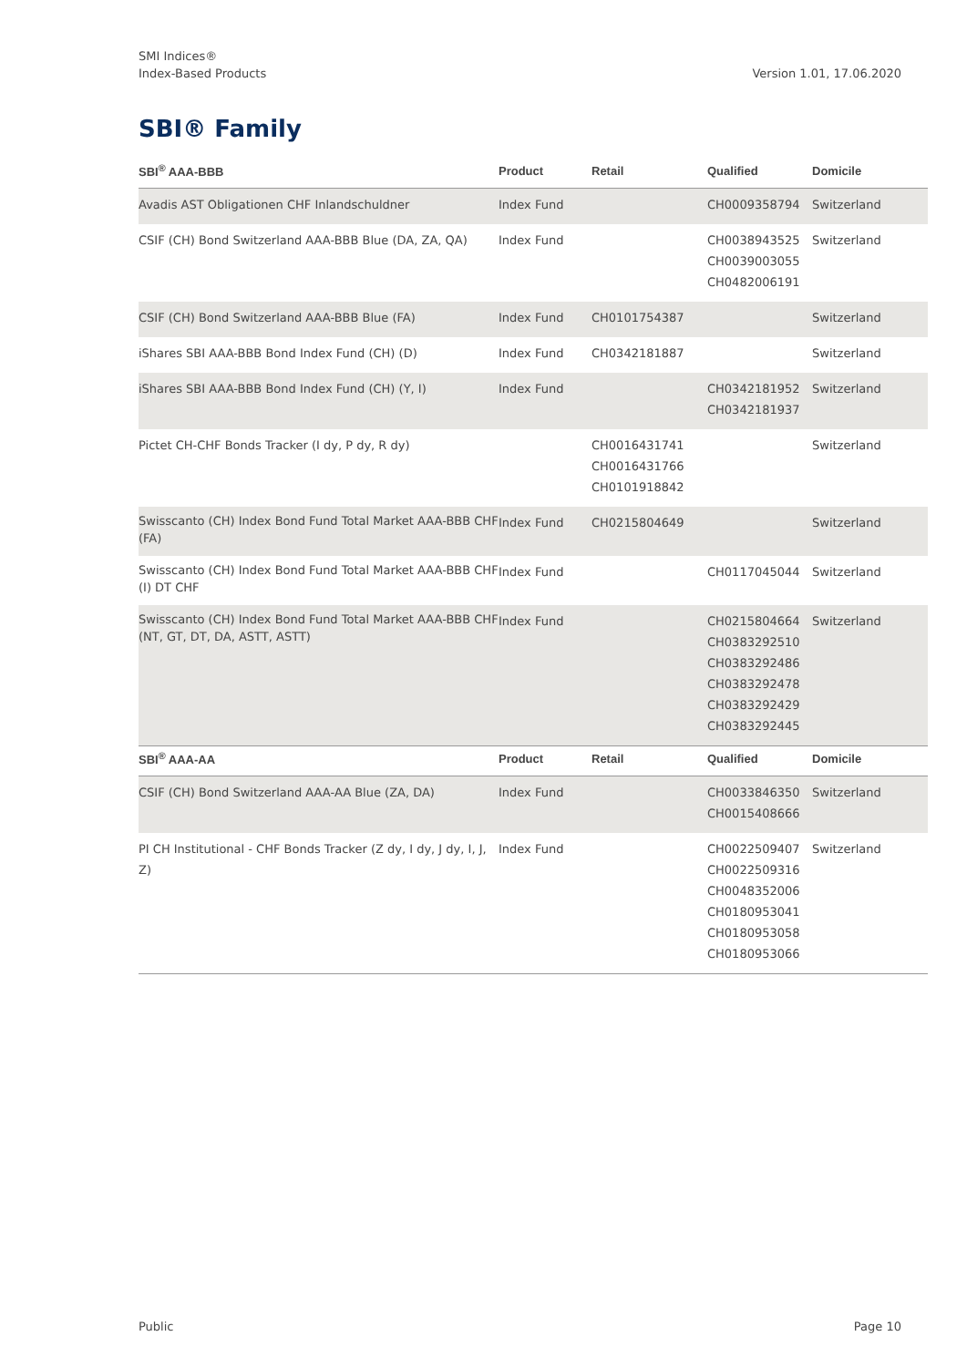SMI Indices®
Index-Based Products
Version 1.01, 17.06.2020
SBI® Family
| SBI<sup>®</sup> AAA-BBB | Product | Retail | Qualified | Domicile |
| --- | --- | --- | --- | --- |
| Avadis AST Obligationen CHF Inlandschuldner | Index Fund | | CH0009358794 | Switzerland |
| CSIF (CH) Bond Switzerland AAA-BBB Blue (DA, ZA, QA) | Index Fund | | CH0038943525 CH0039003055 CH0482006191 | Switzerland |
| CSIF (CH) Bond Switzerland AAA-BBB Blue (FA) | Index Fund | CH0101754387 | | Switzerland |
| iShares SBI AAA-BBB Bond Index Fund (CH) (D) | Index Fund | CH0342181887 | | Switzerland |
| iShares SBI AAA-BBB Bond Index Fund (CH) (Y, I) | Index Fund | | CH0342181952 CH0342181937 | Switzerland |
| Pictet CH-CHF Bonds Tracker (I dy, P dy, R dy) | | CH0016431741 CH0016431766 CH0101918842 | | Switzerland |
| Swisscanto (CH) Index Bond Fund Total Market AAA-BBB CHF (FA) | Index Fund | CH0215804649 | | Switzerland |
| Swisscanto (CH) Index Bond Fund Total Market AAA-BBB CHF (I) DT CHF | Index Fund | | CH0117045044 | Switzerland |
| Swisscanto (CH) Index Bond Fund Total Market AAA-BBB CHF (NT, GT, DT, DA, ASTT, ASTT) | Index Fund | | CH0215804664 CH0383292510 CH0383292486 CH0383292478 CH0383292429 CH0383292445 | Switzerland |
| SBI<sup>®</sup> AAA-AA | Product | Retail | Qualified | Domicile |
| --- | --- | --- | --- | --- |
| CSIF (CH) Bond Switzerland AAA-AA Blue (ZA, DA) | Index Fund | | CH0033846350 CH0015408666 | Switzerland |
| PI CH Institutional - CHF Bonds Tracker (Z dy, I dy, J dy, I, J, Z) | Index Fund | | CH0022509407 CH0022509316 CH0048352006 CH0180953041 CH0180953058 CH0180953066 | Switzerland |
Public Page 10